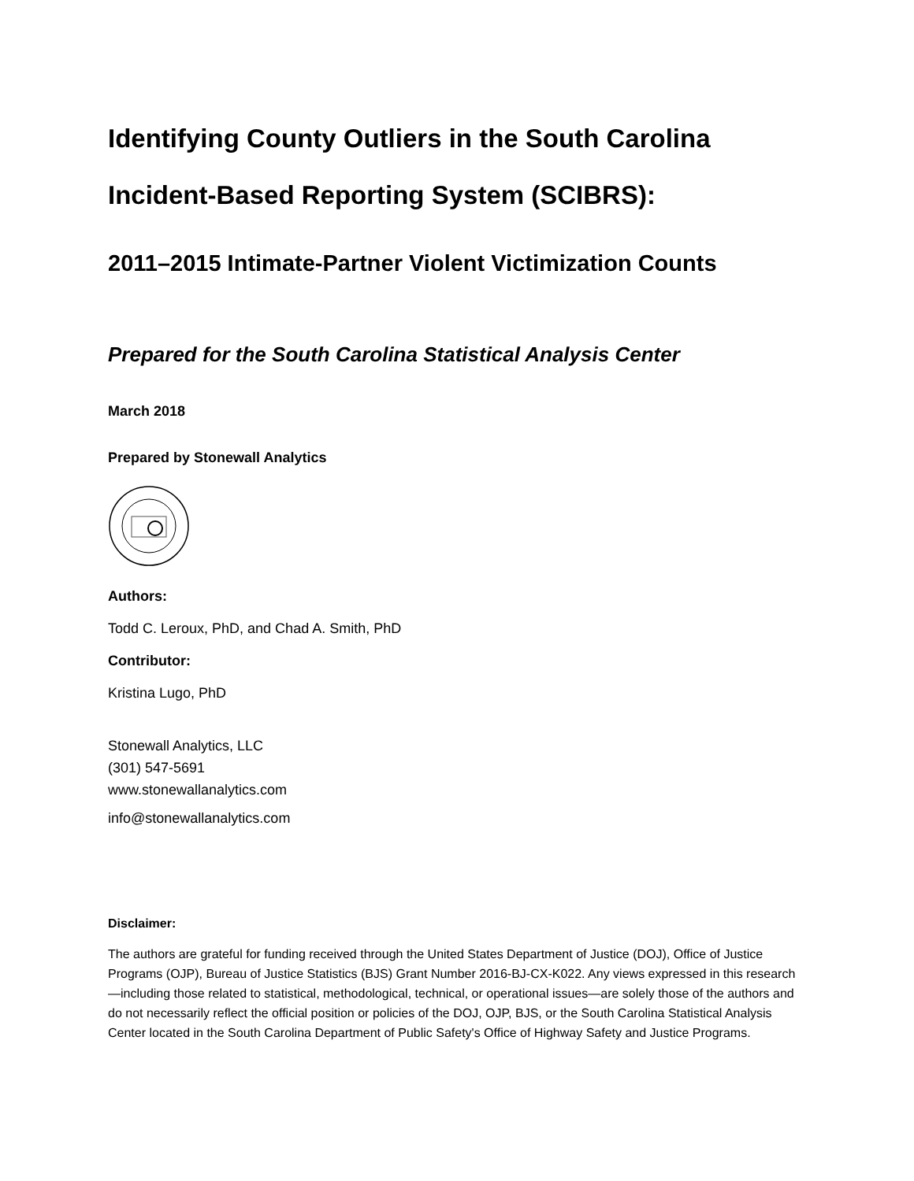Identifying County Outliers in the South Carolina
Incident-Based Reporting System (SCIBRS):
2011–2015 Intimate-Partner Violent Victimization Counts
Prepared for the South Carolina Statistical Analysis Center
March 2018
Prepared by Stonewall Analytics
Authors:
Todd C. Leroux, PhD, and Chad A. Smith, PhD
Contributor:
Kristina Lugo, PhD
Stonewall Analytics, LLC
(301) 547-5691
www.stonewallanalytics.com
info@stonewallanalytics.com
Disclaimer:
The authors are grateful for funding received through the United States Department of Justice (DOJ), Office of Justice Programs (OJP), Bureau of Justice Statistics (BJS) Grant Number 2016-BJ-CX-K022. Any views expressed in this research—including those related to statistical, methodological, technical, or operational issues—are solely those of the authors and do not necessarily reflect the official position or policies of the DOJ, OJP, BJS, or the South Carolina Statistical Analysis Center located in the South Carolina Department of Public Safety's Office of Highway Safety and Justice Programs.